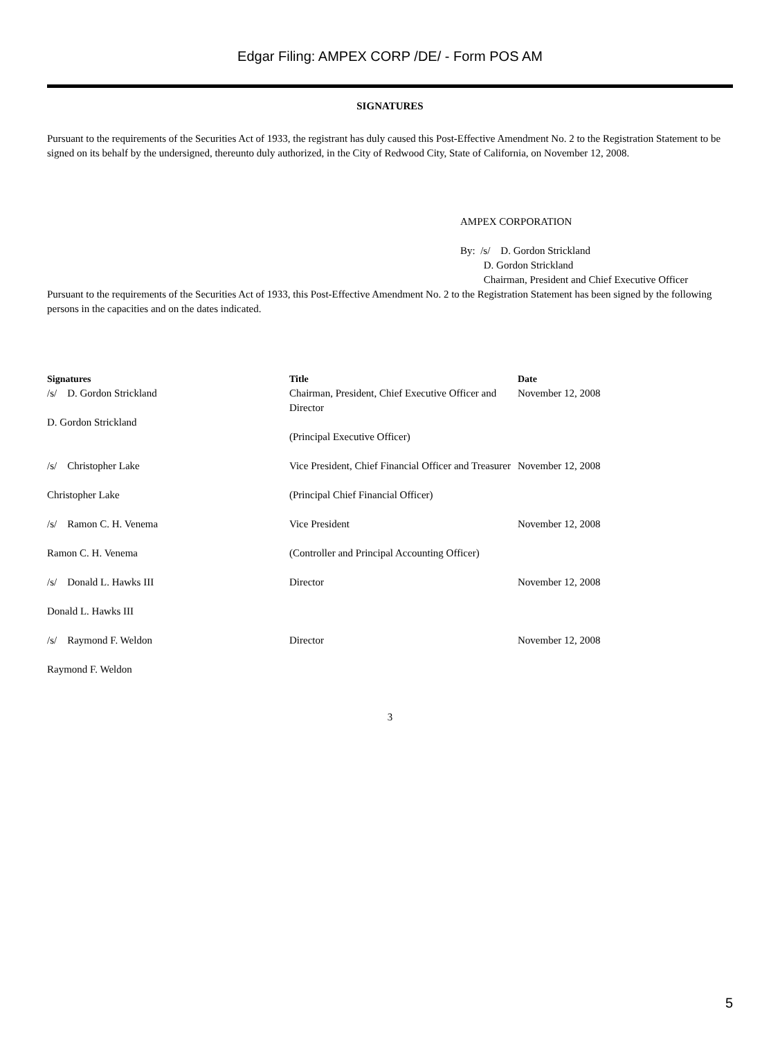Edgar Filing: AMPEX CORP /DE/ - Form POS AM
SIGNATURES
Pursuant to the requirements of the Securities Act of 1933, the registrant has duly caused this Post-Effective Amendment No. 2 to the Registration Statement to be signed on its behalf by the undersigned, thereunto duly authorized, in the City of Redwood City, State of California, on November 12, 2008.
AMPEX CORPORATION
By: /s/ D. Gordon Strickland
D. Gordon Strickland
Chairman, President and Chief Executive Officer
Pursuant to the requirements of the Securities Act of 1933, this Post-Effective Amendment No. 2 to the Registration Statement has been signed by the following persons in the capacities and on the dates indicated.
| Signatures | Title | Date |
| --- | --- | --- |
| /s/ D. Gordon Strickland D. Gordon Strickland | Chairman, President, Chief Executive Officer and Director (Principal Executive Officer) | November 12, 2008 |
| /s/ Christopher Lake Christopher Lake | Vice President, Chief Financial Officer and Treasurer (Principal Chief Financial Officer) | November 12, 2008 |
| /s/ Ramon C. H. Venema Ramon C. H. Venema | Vice President (Controller and Principal Accounting Officer) | November 12, 2008 |
| /s/ Donald L. Hawks III Donald L. Hawks III | Director | November 12, 2008 |
| /s/ Raymond F. Weldon Raymond F. Weldon | Director | November 12, 2008 |
3
5